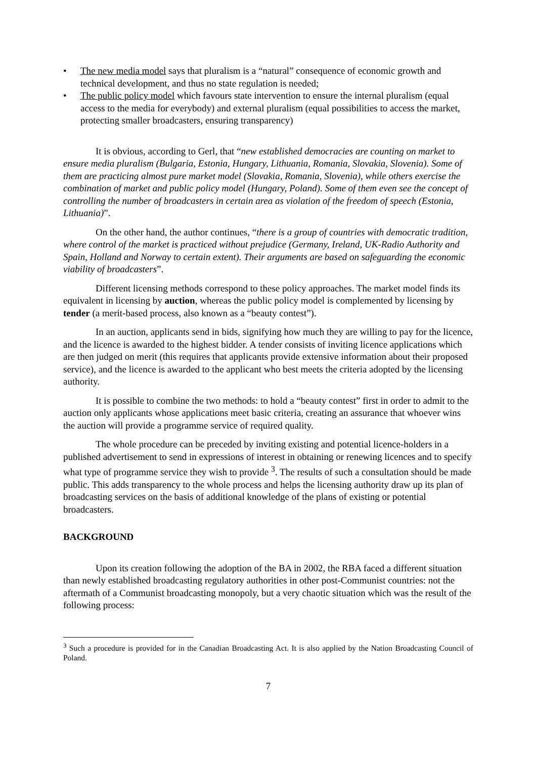• The new media model says that pluralism is a “natural” consequence of economic growth and technical development, and thus no state regulation is needed;
• The public policy model which favours state intervention to ensure the internal pluralism (equal access to the media for everybody) and external pluralism (equal possibilities to access the market, protecting smaller broadcasters, ensuring transparency)
It is obvious, according to Gerl, that “new established democracies are counting on market to ensure media pluralism (Bulgaria, Estonia, Hungary, Lithuania, Romania, Slovakia, Slovenia). Some of them are practicing almost pure market model (Slovakia, Romania, Slovenia), while others exercise the combination of market and public policy model (Hungary, Poland). Some of them even see the concept of controlling the number of broadcasters in certain area as violation of the freedom of speech (Estonia, Lithuania)”.
On the other hand, the author continues, “there is a group of countries with democratic tradition, where control of the market is practiced without prejudice (Germany, Ireland, UK-Radio Authority and Spain, Holland and Norway to certain extent). Their arguments are based on safeguarding the economic viability of broadcasters”.
Different licensing methods correspond to these policy approaches. The market model finds its equivalent in licensing by auction, whereas the public policy model is complemented by licensing by tender (a merit-based process, also known as a “beauty contest”).
In an auction, applicants send in bids, signifying how much they are willing to pay for the licence, and the licence is awarded to the highest bidder. A tender consists of inviting licence applications which are then judged on merit (this requires that applicants provide extensive information about their proposed service), and the licence is awarded to the applicant who best meets the criteria adopted by the licensing authority.
It is possible to combine the two methods: to hold a “beauty contest” first in order to admit to the auction only applicants whose applications meet basic criteria, creating an assurance that whoever wins the auction will provide a programme service of required quality.
The whole procedure can be preceded by inviting existing and potential licence-holders in a published advertisement to send in expressions of interest in obtaining or renewing licences and to specify what type of programme service they wish to provide <sup>3</sup>. The results of such a consultation should be made public. This adds transparency to the whole process and helps the licensing authority draw up its plan of broadcasting services on the basis of additional knowledge of the plans of existing or potential broadcasters.
BACKGROUND
Upon its creation following the adoption of the BA in 2002, the RBA faced a different situation than newly established broadcasting regulatory authorities in other post-Communist countries: not the aftermath of a Communist broadcasting monopoly, but a very chaotic situation which was the result of the following process:
<sup>3</sup> Such a procedure is provided for in the Canadian Broadcasting Act. It is also applied by the Nation Broadcasting Council of Poland.
7